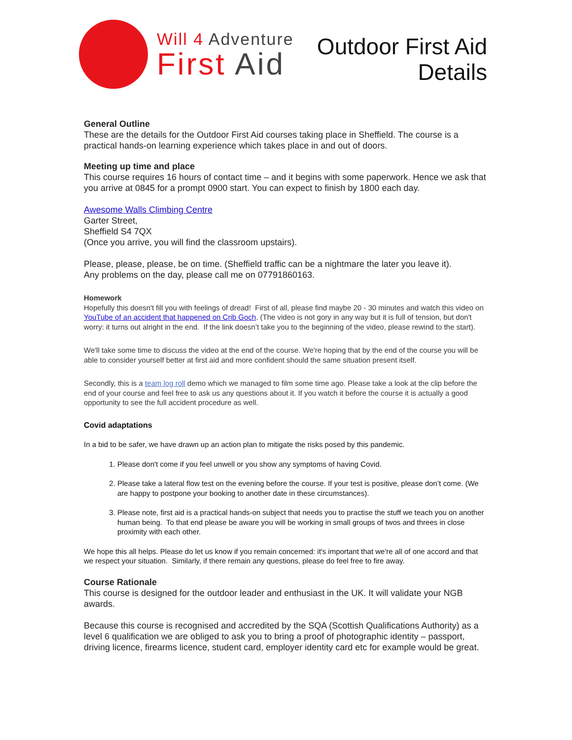Will 4 Adventure
First Aid
Outdoor First Aid
Details
General Outline
These are the details for the Outdoor First Aid courses taking place in Sheffield. The course is a practical hands-on learning experience which takes place in and out of doors.
Meeting up time and place
This course requires 16 hours of contact time – and it begins with some paperwork. Hence we ask that you arrive at 0845 for a prompt 0900 start. You can expect to finish by 1800 each day.
Awesome Walls Climbing Centre
Garter Street,
Sheffield S4 7QX
(Once you arrive, you will find the classroom upstairs).
Please, please, please, be on time. (Sheffield traffic can be a nightmare the later you leave it).
Any problems on the day, please call me on 07791860163.
Homework
Hopefully this doesn't fill you with feelings of dread! First of all, please find maybe 20 - 30 minutes and watch this video on YouTube of an accident that happened on Crib Goch. (The video is not gory in any way but it is full of tension, but don't worry: it turns out alright in the end. If the link doesn’t take you to the beginning of the video, please rewind to the start).
We'll take some time to discuss the video at the end of the course. We're hoping that by the end of the course you will be able to consider yourself better at first aid and more confident should the same situation present itself.
Secondly, this is a team log roll demo which we managed to film some time ago. Please take a look at the clip before the end of your course and feel free to ask us any questions about it. If you watch it before the course it is actually a good opportunity to see the full accident procedure as well.
Covid adaptations
In a bid to be safer, we have drawn up an action plan to mitigate the risks posed by this pandemic.
1. Please don't come if you feel unwell or you show any symptoms of having Covid.
2. Please take a lateral flow test on the evening before the course. If your test is positive, please don’t come. (We are happy to postpone your booking to another date in these circumstances).
3. Please note, first aid is a practical hands-on subject that needs you to practise the stuff we teach you on another human being. To that end please be aware you will be working in small groups of twos and threes in close proximity with each other.
We hope this all helps. Please do let us know if you remain concerned: it's important that we're all of one accord and that we respect your situation. Similarly, if there remain any questions, please do feel free to fire away.
Course Rationale
This course is designed for the outdoor leader and enthusiast in the UK. It will validate your NGB awards.
Because this course is recognised and accredited by the SQA (Scottish Qualifications Authority) as a level 6 qualification we are obliged to ask you to bring a proof of photographic identity – passport, driving licence, firearms licence, student card, employer identity card etc for example would be great.